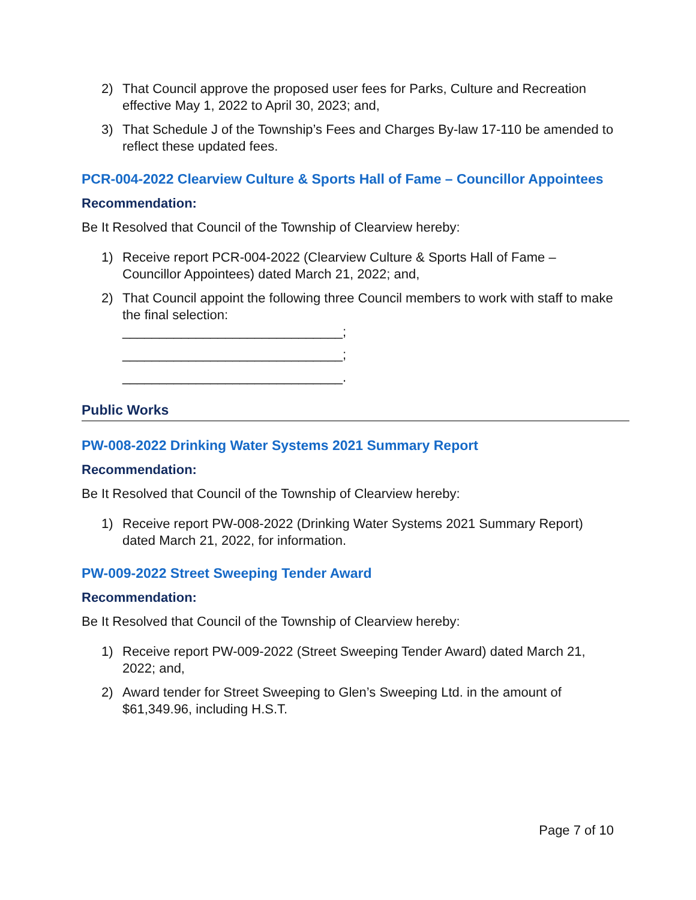2) That Council approve the proposed user fees for Parks, Culture and Recreation effective May 1, 2022 to April 30, 2023; and,
3) That Schedule J of the Township’s Fees and Charges By-law 17-110 be amended to reflect these updated fees.
PCR-004-2022 Clearview Culture & Sports Hall of Fame – Councillor Appointees
Recommendation:
Be It Resolved that Council of the Township of Clearview hereby:
1) Receive report PCR-004-2022 (Clearview Culture & Sports Hall of Fame – Councillor Appointees) dated March 21, 2022; and,
2) That Council appoint the following three Council members to work with staff to make the final selection:
______________________________;
______________________________;
______________________________.
Public Works
PW-008-2022 Drinking Water Systems 2021 Summary Report
Recommendation:
Be It Resolved that Council of the Township of Clearview hereby:
1) Receive report PW-008-2022 (Drinking Water Systems 2021 Summary Report) dated March 21, 2022, for information.
PW-009-2022 Street Sweeping Tender Award
Recommendation:
Be It Resolved that Council of the Township of Clearview hereby:
1) Receive report PW-009-2022 (Street Sweeping Tender Award) dated March 21, 2022; and,
2) Award tender for Street Sweeping to Glen’s Sweeping Ltd. in the amount of $61,349.96, including H.S.T.
Page 7 of 10